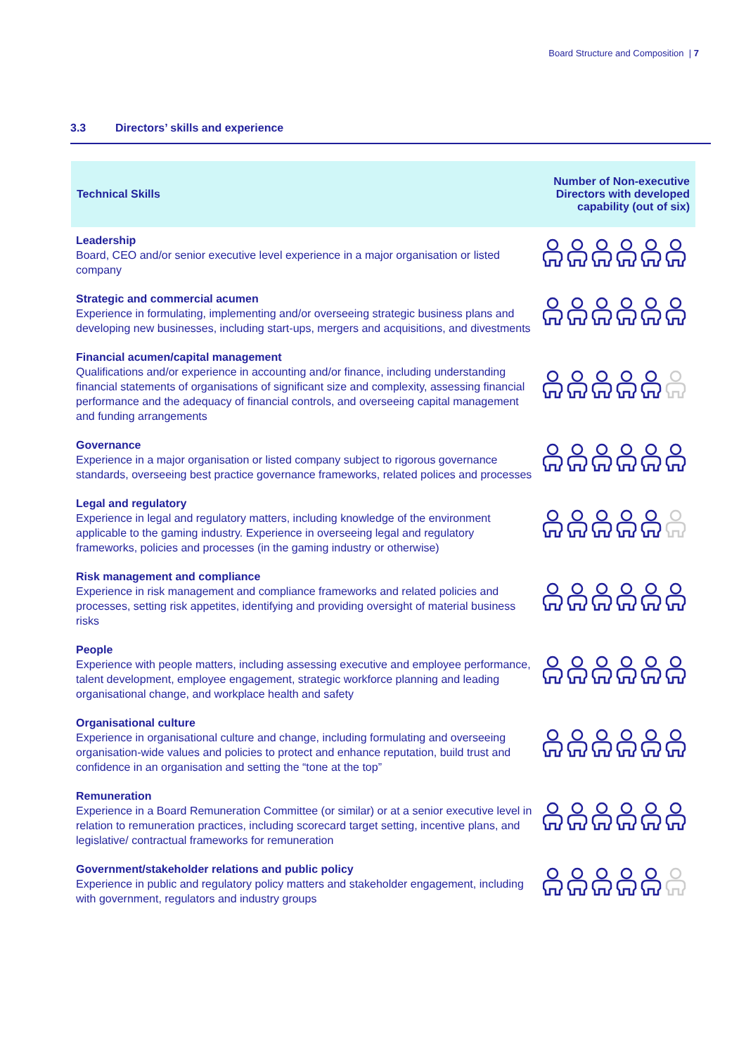Board Structure and Composition | 7
3.3 Directors’ skills and experience
| Technical Skills | Number of Non-executive Directors with developed capability (out of six) |
| --- | --- |
| Leadership Board, CEO and/or senior executive level experience in a major organisation or listed company | |
| Strategic and commercial acumen Experience in formulating, implementing and/or overseeing strategic business plans and developing new businesses, including start-ups, mergers and acquisitions, and divestments | |
| Financial acumen/capital management Qualifications and/or experience in accounting and/or finance, including understanding financial statements of organisations of significant size and complexity, assessing financial performance and the adequacy of financial controls, and overseeing capital management and funding arrangements | |
| Governance Experience in a major organisation or listed company subject to rigorous governance standards, overseeing best practice governance frameworks, related polices and processes | |
| Legal and regulatory Experience in legal and regulatory matters, including knowledge of the environment applicable to the gaming industry. Experience in overseeing legal and regulatory frameworks, policies and processes (in the gaming industry or otherwise) | |
| Risk management and compliance Experience in risk management and compliance frameworks and related policies and processes, setting risk appetites, identifying and providing oversight of material business risks | |
| People Experience with people matters, including assessing executive and employee performance, talent development, employee engagement, strategic workforce planning and leading organisational change, and workplace health and safety | |
| Organisational culture Experience in organisational culture and change, including formulating and overseeing organisation-wide values and policies to protect and enhance reputation, build trust and confidence in an organisation and setting the “tone at the top” | |
| Remuneration Experience in a Board Remuneration Committee (or similar) or at a senior executive level in relation to remuneration practices, including scorecard target setting, incentive plans, and legislative/ contractual frameworks for remuneration | |
| Government/stakeholder relations and public policy Experience in public and regulatory policy matters and stakeholder engagement, including with government, regulators and industry groups | |